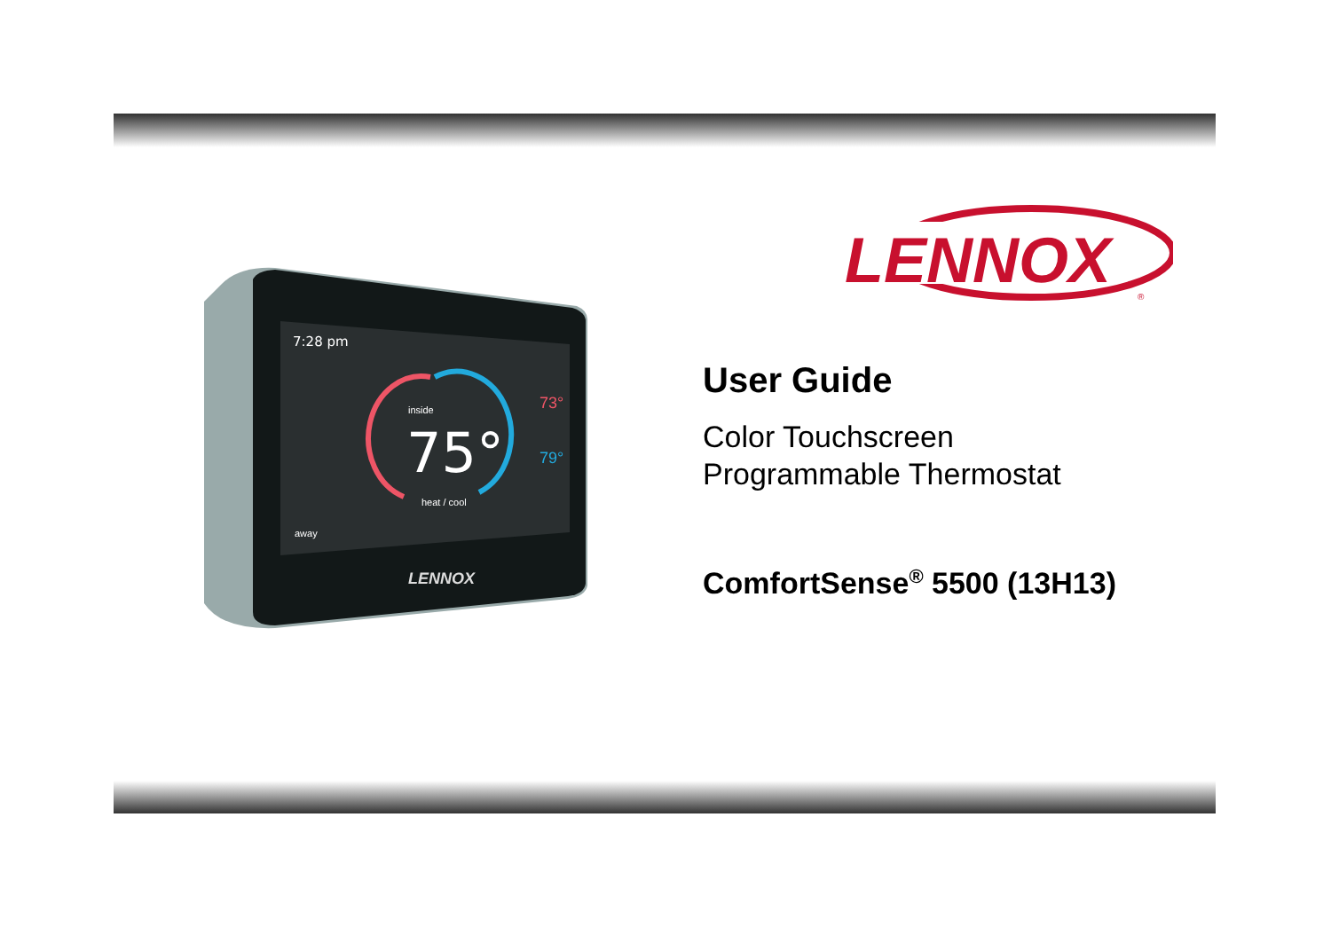7:28 pm
inside
75°
heat / cool
73°
79°
away
LENNOX
LENNOX
®
User Guide
Color Touchscreen
Programmable Thermostat
ComfortSense<sup>®</sup> 5500 (13H13)